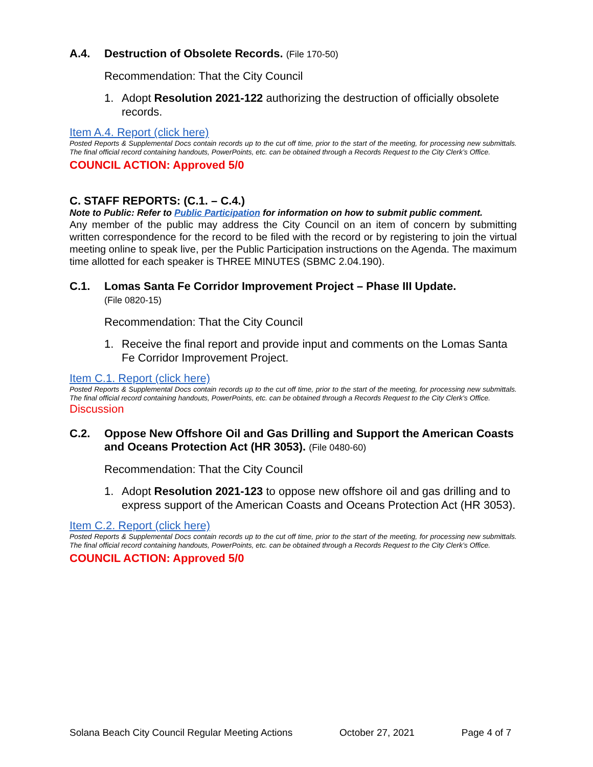A.4. Destruction of Obsolete Records. (File 170-50)
Recommendation: That the City Council
1. Adopt Resolution 2021-122 authorizing the destruction of officially obsolete records.
Item A.4. Report (click here)
Posted Reports & Supplemental Docs contain records up to the cut off time, prior to the start of the meeting, for processing new submittals. The final official record containing handouts, PowerPoints, etc. can be obtained through a Records Request to the City Clerk’s Office.
COUNCIL ACTION: Approved 5/0
C. STAFF REPORTS: (C.1. – C.4.)
Note to Public: Refer to Public Participation for information on how to submit public comment.
Any member of the public may address the City Council on an item of concern by submitting written correspondence for the record to be filed with the record or by registering to join the virtual meeting online to speak live, per the Public Participation instructions on the Agenda. The maximum time allotted for each speaker is THREE MINUTES (SBMC 2.04.190).
C.1. Lomas Santa Fe Corridor Improvement Project – Phase III Update.
(File 0820-15)
Recommendation: That the City Council
1. Receive the final report and provide input and comments on the Lomas Santa Fe Corridor Improvement Project.
Item C.1. Report (click here)
Posted Reports & Supplemental Docs contain records up to the cut off time, prior to the start of the meeting, for processing new submittals. The final official record containing handouts, PowerPoints, etc. can be obtained through a Records Request to the City Clerk’s Office.
Discussion
C.2. Oppose New Offshore Oil and Gas Drilling and Support the American Coasts and Oceans Protection Act (HR 3053). (File 0480-60)
Recommendation: That the City Council
1. Adopt Resolution 2021-123 to oppose new offshore oil and gas drilling and to express support of the American Coasts and Oceans Protection Act (HR 3053).
Item C.2. Report (click here)
Posted Reports & Supplemental Docs contain records up to the cut off time, prior to the start of the meeting, for processing new submittals. The final official record containing handouts, PowerPoints, etc. can be obtained through a Records Request to the City Clerk’s Office.
COUNCIL ACTION: Approved 5/0
Solana Beach City Council Regular Meeting Actions October 27, 2021 Page 4 of 7